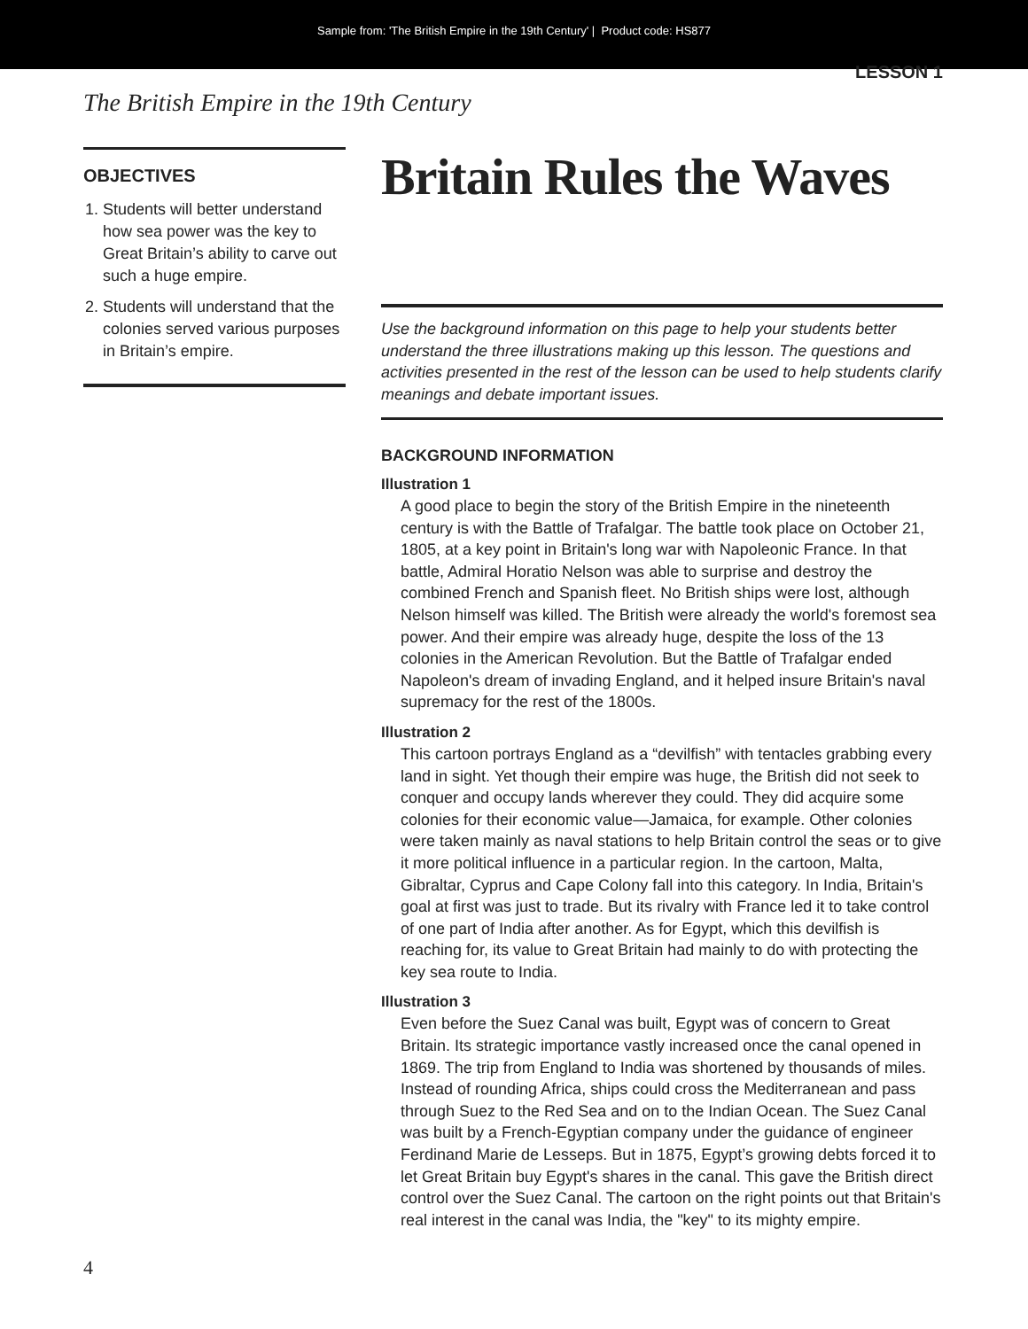Sample from: 'The British Empire in the 19th Century' | Product code: HS877
LESSON 1
The British Empire in the 19th Century
OBJECTIVES
1. Students will better understand how sea power was the key to Great Britain’s ability to carve out such a huge empire.
2. Students will understand that the colonies served various purposes in Britain’s empire.
Britain Rules the Waves
Use the background information on this page to help your students better understand the three illustrations making up this lesson. The questions and activities presented in the rest of the lesson can be used to help students clarify meanings and debate important issues.
BACKGROUND INFORMATION
Illustration 1
A good place to begin the story of the British Empire in the nineteenth century is with the Battle of Trafalgar. The battle took place on October 21, 1805, at a key point in Britain's long war with Napoleonic France. In that battle, Admiral Horatio Nelson was able to surprise and destroy the combined French and Spanish fleet. No British ships were lost, although Nelson himself was killed. The British were already the world's foremost sea power. And their empire was already huge, despite the loss of the 13 colonies in the American Revolution. But the Battle of Trafalgar ended Napoleon's dream of invading England, and it helped insure Britain's naval supremacy for the rest of the 1800s.
Illustration 2
This cartoon portrays England as a “devilfish” with tentacles grabbing every land in sight. Yet though their empire was huge, the British did not seek to conquer and occupy lands wherever they could. They did acquire some colonies for their economic value—Jamaica, for example. Other colonies were taken mainly as naval stations to help Britain control the seas or to give it more political influence in a particular region. In the cartoon, Malta, Gibraltar, Cyprus and Cape Colony fall into this category. In India, Britain's goal at first was just to trade. But its rivalry with France led it to take control of one part of India after another. As for Egypt, which this devilfish is reaching for, its value to Great Britain had mainly to do with protecting the key sea route to India.
Illustration 3
Even before the Suez Canal was built, Egypt was of concern to Great Britain. Its strategic importance vastly increased once the canal opened in 1869. The trip from England to India was shortened by thousands of miles. Instead of rounding Africa, ships could cross the Mediterranean and pass through Suez to the Red Sea and on to the Indian Ocean. The Suez Canal was built by a French-Egyptian company under the guidance of engineer Ferdinand Marie de Lesseps. But in 1875, Egypt’s growing debts forced it to let Great Britain buy Egypt's shares in the canal. This gave the British direct control over the Suez Canal. The cartoon on the right points out that Britain's real interest in the canal was India, the "key" to its mighty empire.
4